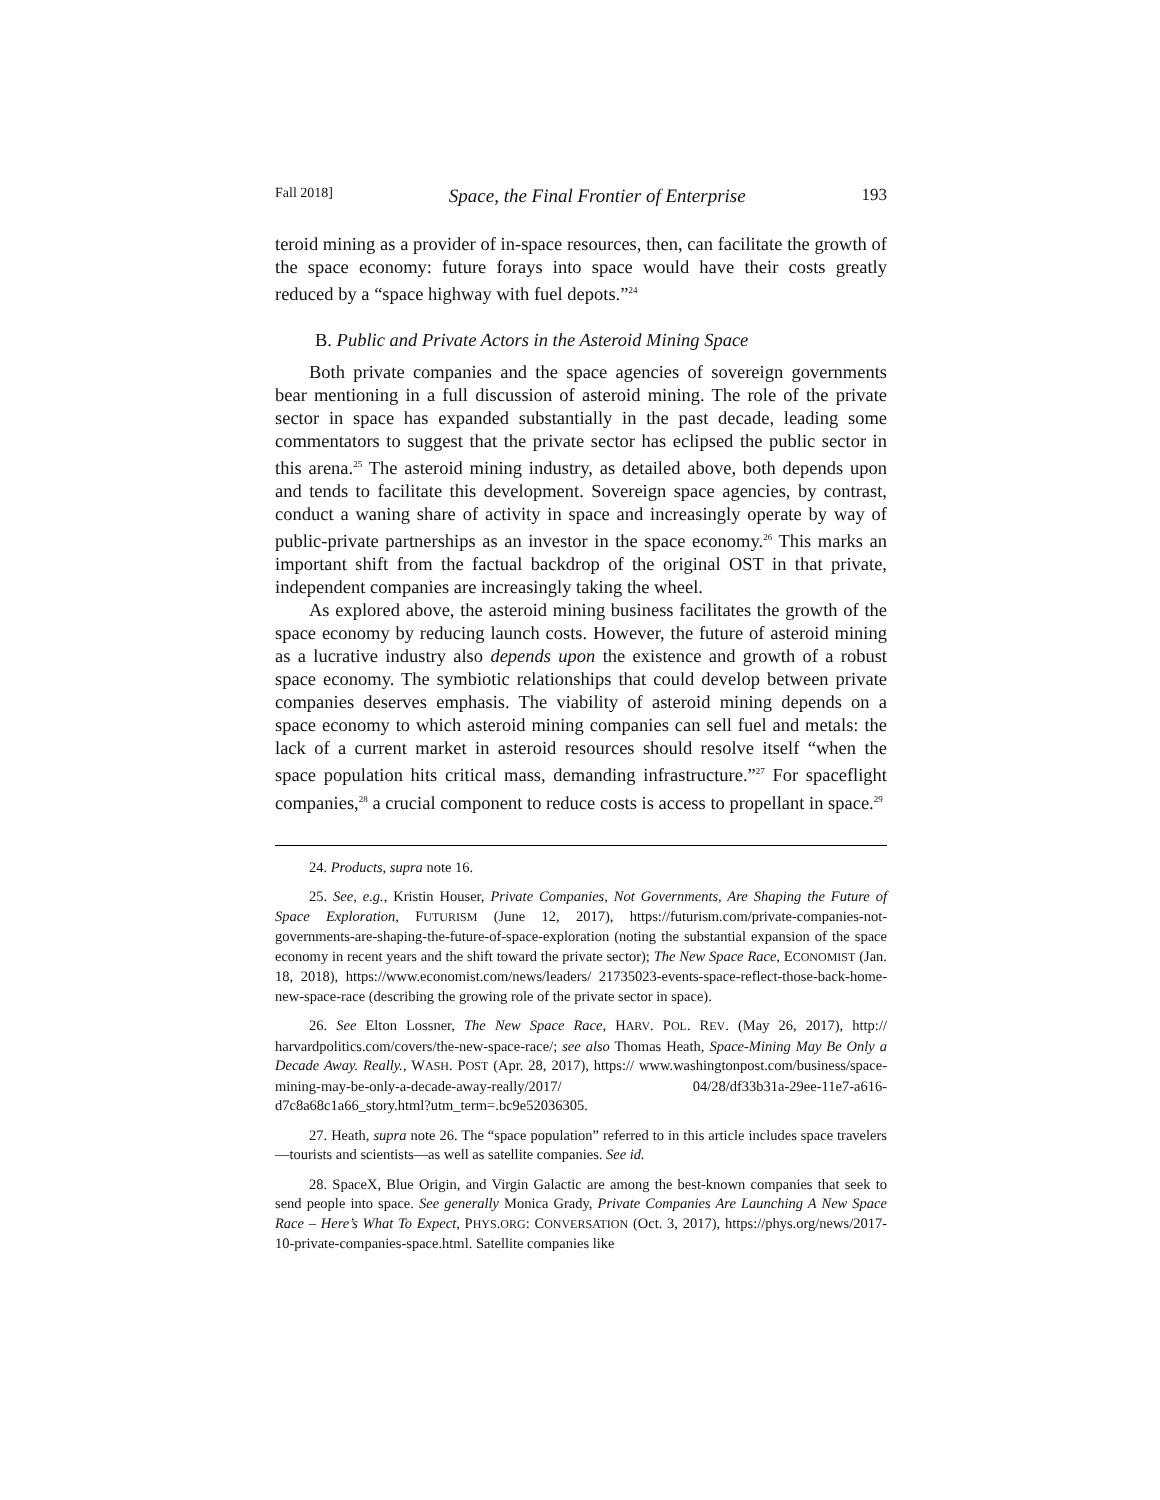Fall 2018] Space, the Final Frontier of Enterprise 193
teroid mining as a provider of in-space resources, then, can facilitate the growth of the space economy: future forays into space would have their costs greatly reduced by a “space highway with fuel depots.”<sup>24</sup>
B. Public and Private Actors in the Asteroid Mining Space
Both private companies and the space agencies of sovereign governments bear mentioning in a full discussion of asteroid mining. The role of the private sector in space has expanded substantially in the past decade, leading some commentators to suggest that the private sector has eclipsed the public sector in this arena.<sup>25</sup> The asteroid mining industry, as detailed above, both depends upon and tends to facilitate this development. Sovereign space agencies, by contrast, conduct a waning share of activity in space and increasingly operate by way of public-private partnerships as an investor in the space economy.<sup>26</sup> This marks an important shift from the factual backdrop of the original OST in that private, independent companies are increasingly taking the wheel.
As explored above, the asteroid mining business facilitates the growth of the space economy by reducing launch costs. However, the future of asteroid mining as a lucrative industry also depends upon the existence and growth of a robust space economy. The symbiotic relationships that could develop between private companies deserves emphasis. The viability of asteroid mining depends on a space economy to which asteroid mining companies can sell fuel and metals: the lack of a current market in asteroid resources should resolve itself “when the space population hits critical mass, demanding infrastructure.”<sup>27</sup> For spaceflight companies,<sup>28</sup> a crucial component to reduce costs is access to propellant in space.<sup>29</sup>
24. Products, supra note 16.
25. See, e.g., Kristin Houser, Private Companies, Not Governments, Are Shaping the Future of Space Exploration, FUTURISM (June 12, 2017), https://futurism.com/private-companies-not-governments-are-shaping-the-future-of-space-exploration (noting the substantial expansion of the space economy in recent years and the shift toward the private sector); The New Space Race, ECONOMIST (Jan. 18, 2018), https://www.economist.com/news/leaders/ 21735023-events-space-reflect-those-back-home-new-space-race (describing the growing role of the private sector in space).
26. See Elton Lossner, The New Space Race, HARV. POL. REV. (May 26, 2017), http:// harvardpolitics.com/covers/the-new-space-race/; see also Thomas Heath, Space-Mining May Be Only a Decade Away. Really., WASH. POST (Apr. 28, 2017), https:// www.washingtonpost.com/business/space-mining-may-be-only-a-decade-away-really/2017/ 04/28/df33b31a-29ee-11e7-a616-d7c8a68c1a66_story.html?utm_term=.bc9e52036305.
27. Heath, supra note 26. The “space population” referred to in this article includes space travelers—tourists and scientists—as well as satellite companies. See id.
28. SpaceX, Blue Origin, and Virgin Galactic are among the best-known companies that seek to send people into space. See generally Monica Grady, Private Companies Are Launching A New Space Race – Here’s What To Expect, PHYS.ORG: CONVERSATION (Oct. 3, 2017), https://phys.org/news/2017-10-private-companies-space.html. Satellite companies like